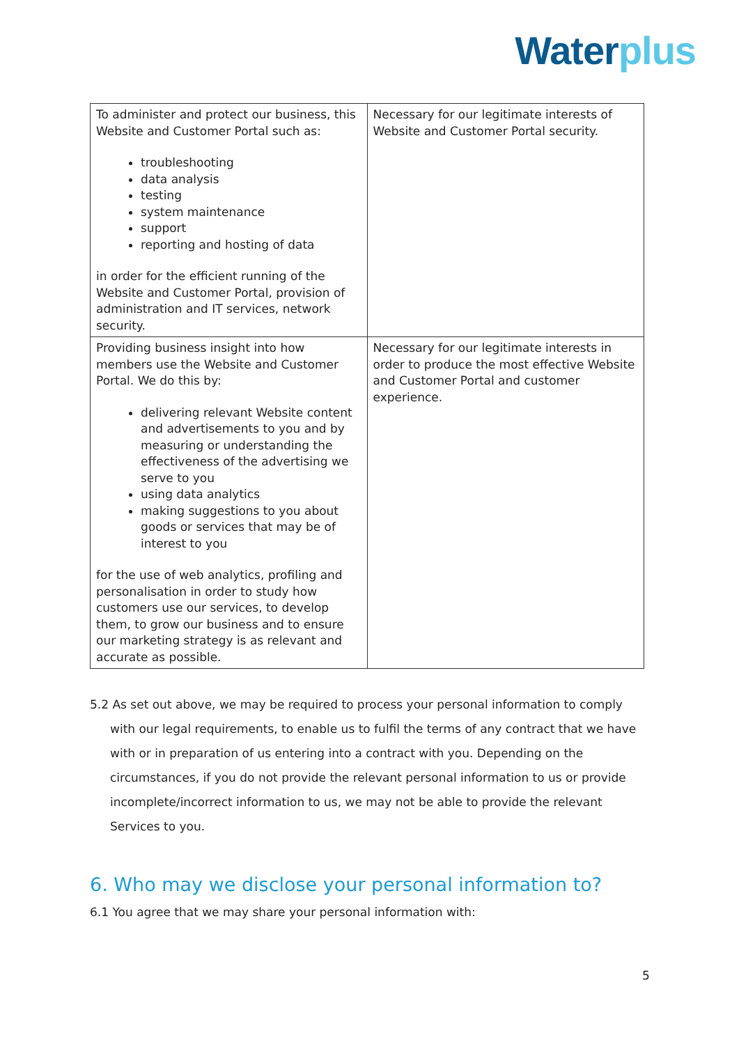Water plus
| To administer and protect our business, this Website and Customer Portal such as: troubleshooting data analysis testing system maintenance support reporting and hosting of data in order for the efficient running of the Website and Customer Portal, provision of administration and IT services, network security. | Necessary for our legitimate interests of Website and Customer Portal security. |
| Providing business insight into how members use the Website and Customer Portal. We do this by: delivering relevant Website content and advertisements to you and by measuring or understanding the effectiveness of the advertising we serve to you using data analytics making suggestions to you about goods or services that may be of interest to you for the use of web analytics, profiling and personalisation in order to study how customers use our services, to develop them, to grow our business and to ensure our marketing strategy is as relevant and accurate as possible. | Necessary for our legitimate interests in order to produce the most effective Website and Customer Portal and customer experience. |
5.2 As set out above, we may be required to process your personal information to comply with our legal requirements, to enable us to fulfil the terms of any contract that we have with or in preparation of us entering into a contract with you. Depending on the circumstances, if you do not provide the relevant personal information to us or provide incomplete/incorrect information to us, we may not be able to provide the relevant Services to you.
6. Who may we disclose your personal information to?
6.1 You agree that we may share your personal information with:
5